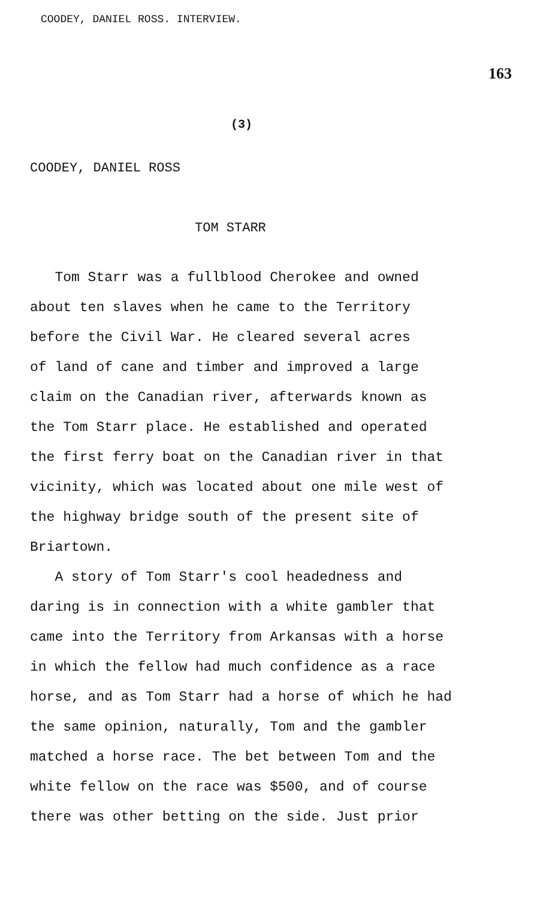COODEY, DANIEL ROSS. INTERVIEW.
163
(3)
COODEY, DANIEL ROSS
TOM STARR
Tom Starr was a fullblood Cherokee and owned
about ten slaves when he came to the Territory
before the Civil War. He cleared several acres
of land of cane and timber and improved a large
claim on the Canadian river, afterwards known as
the Tom Starr place. He established and operated
the first ferry boat on the Canadian river in that
vicinity, which was located about one mile west of
the highway bridge south of the present site of
Briartown.
A story of Tom Starr's cool headedness and
daring is in connection with a white gambler that
came into the Territory from Arkansas with a horse
in which the fellow had much confidence as a race
horse, and as Tom Starr had a horse of which he had
the same opinion, naturally, Tom and the gambler
matched a horse race. The bet between Tom and the
white fellow on the race was $500, and of course
there was other betting on the side. Just prior